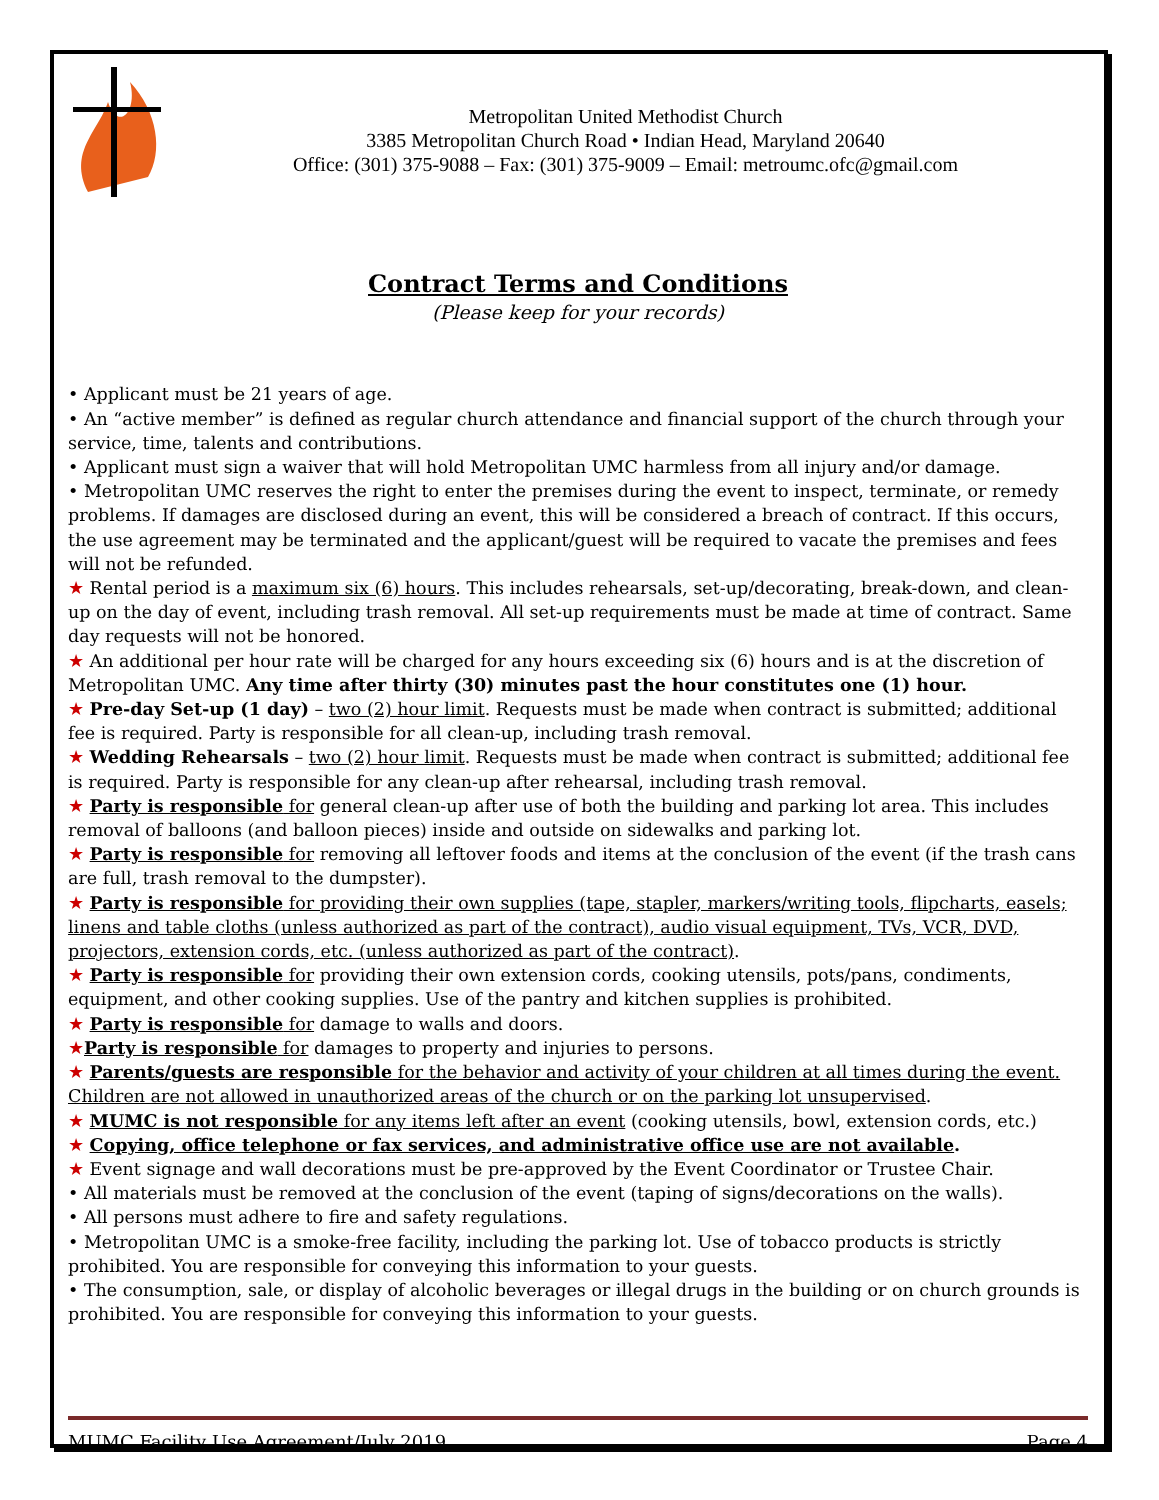Metropolitan United Methodist Church
3385 Metropolitan Church Road • Indian Head, Maryland 20640
Office: (301) 375-9088 – Fax: (301) 375-9009 – Email: metroumc.ofc@gmail.com
Contract Terms and Conditions
(Please keep for your records)
• Applicant must be 21 years of age.
• An “active member” is defined as regular church attendance and financial support of the church through your service, time, talents and contributions.
• Applicant must sign a waiver that will hold Metropolitan UMC harmless from all injury and/or damage.
• Metropolitan UMC reserves the right to enter the premises during the event to inspect, terminate, or remedy problems. If damages are disclosed during an event, this will be considered a breach of contract. If this occurs, the use agreement may be terminated and the applicant/guest will be required to vacate the premises and fees will not be refunded.
★ Rental period is a maximum six (6) hours. This includes rehearsals, set-up/decorating, break-down, and clean-up on the day of event, including trash removal. All set-up requirements must be made at time of contract. Same day requests will not be honored.
★ An additional per hour rate will be charged for any hours exceeding six (6) hours and is at the discretion of Metropolitan UMC. Any time after thirty (30) minutes past the hour constitutes one (1) hour.
★ Pre-day Set-up (1 day) – two (2) hour limit. Requests must be made when contract is submitted; additional fee is required. Party is responsible for all clean-up, including trash removal.
★ Wedding Rehearsals – two (2) hour limit. Requests must be made when contract is submitted; additional fee is required. Party is responsible for any clean-up after rehearsal, including trash removal.
★ Party is responsible for general clean-up after use of both the building and parking lot area. This includes removal of balloons (and balloon pieces) inside and outside on sidewalks and parking lot.
★ Party is responsible for removing all leftover foods and items at the conclusion of the event (if the trash cans are full, trash removal to the dumpster).
★ Party is responsible for providing their own supplies (tape, stapler, markers/writing tools, flipcharts, easels; linens and table cloths (unless authorized as part of the contract), audio visual equipment, TVs, VCR, DVD, projectors, extension cords, etc. (unless authorized as part of the contract).
★ Party is responsible for providing their own extension cords, cooking utensils, pots/pans, condiments, equipment, and other cooking supplies. Use of the pantry and kitchen supplies is prohibited.
★ Party is responsible for damage to walls and doors.
★Party is responsible for damages to property and injuries to persons.
★ Parents/guests are responsible for the behavior and activity of your children at all times during the event. Children are not allowed in unauthorized areas of the church or on the parking lot unsupervised.
★ MUMC is not responsible for any items left after an event (cooking utensils, bowl, extension cords, etc.)
★ Copying, office telephone or fax services, and administrative office use are not available.
★ Event signage and wall decorations must be pre-approved by the Event Coordinator or Trustee Chair.
• All materials must be removed at the conclusion of the event (taping of signs/decorations on the walls).
• All persons must adhere to fire and safety regulations.
• Metropolitan UMC is a smoke-free facility, including the parking lot. Use of tobacco products is strictly prohibited. You are responsible for conveying this information to your guests.
• The consumption, sale, or display of alcoholic beverages or illegal drugs in the building or on church grounds is prohibited. You are responsible for conveying this information to your guests.
MUMC Facility Use Agreement/July 2019 Page 4